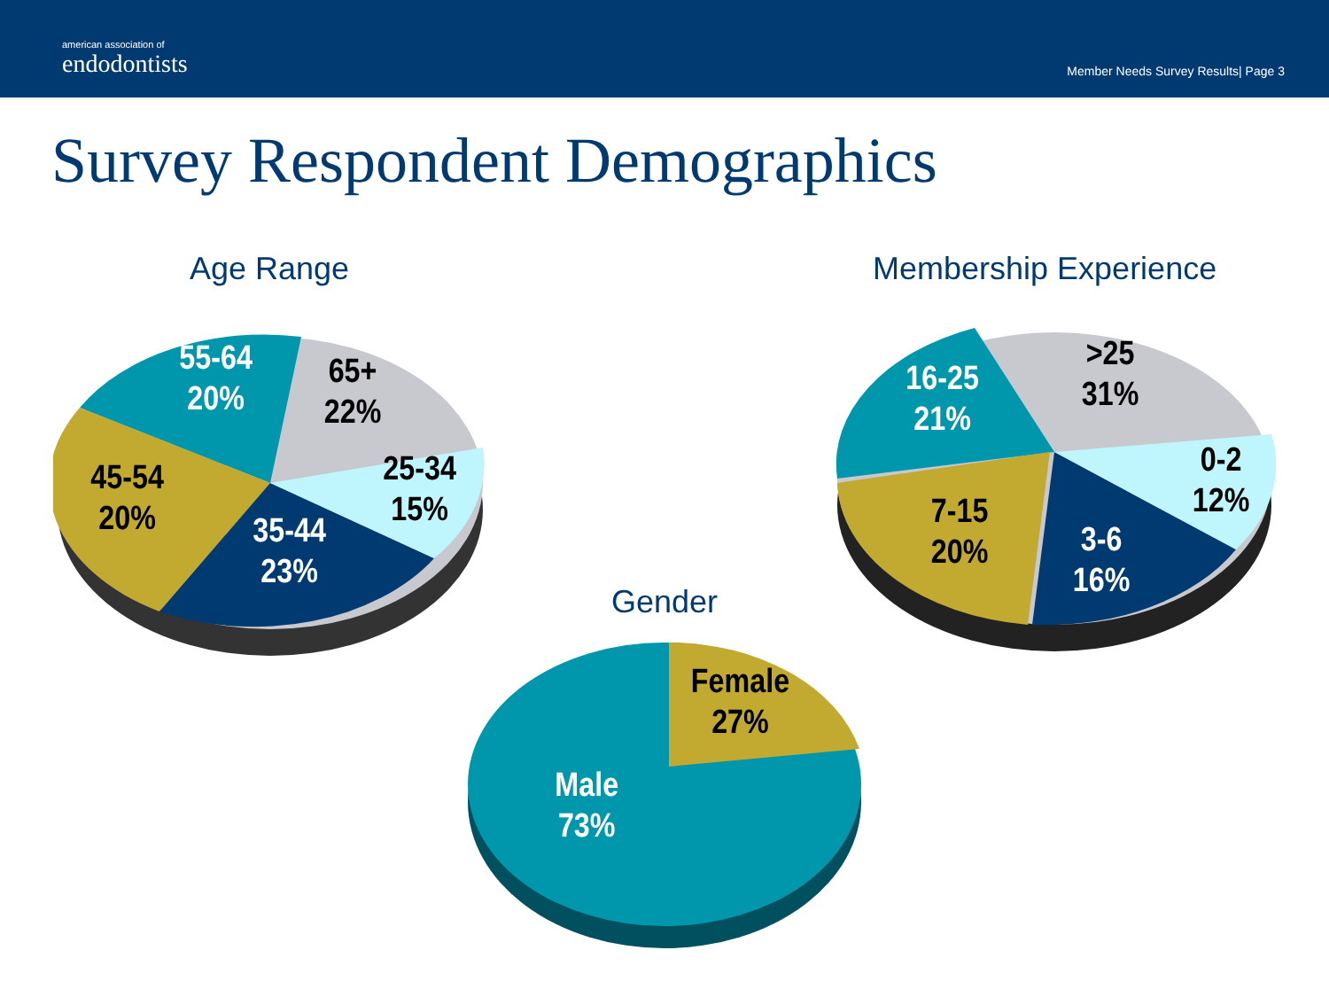american association of
endodontists
Member Needs Survey Results| Page 3
Survey Respondent Demographics
Age Range Membership Experience
Gender
55-64
20%
65+
22%
25-34
15%
45-54
20%
35-44
23%
16-25
21%
>25
31%
0-2
12%
7-15
20%
3-6
16%
Female
27%
Male
73%